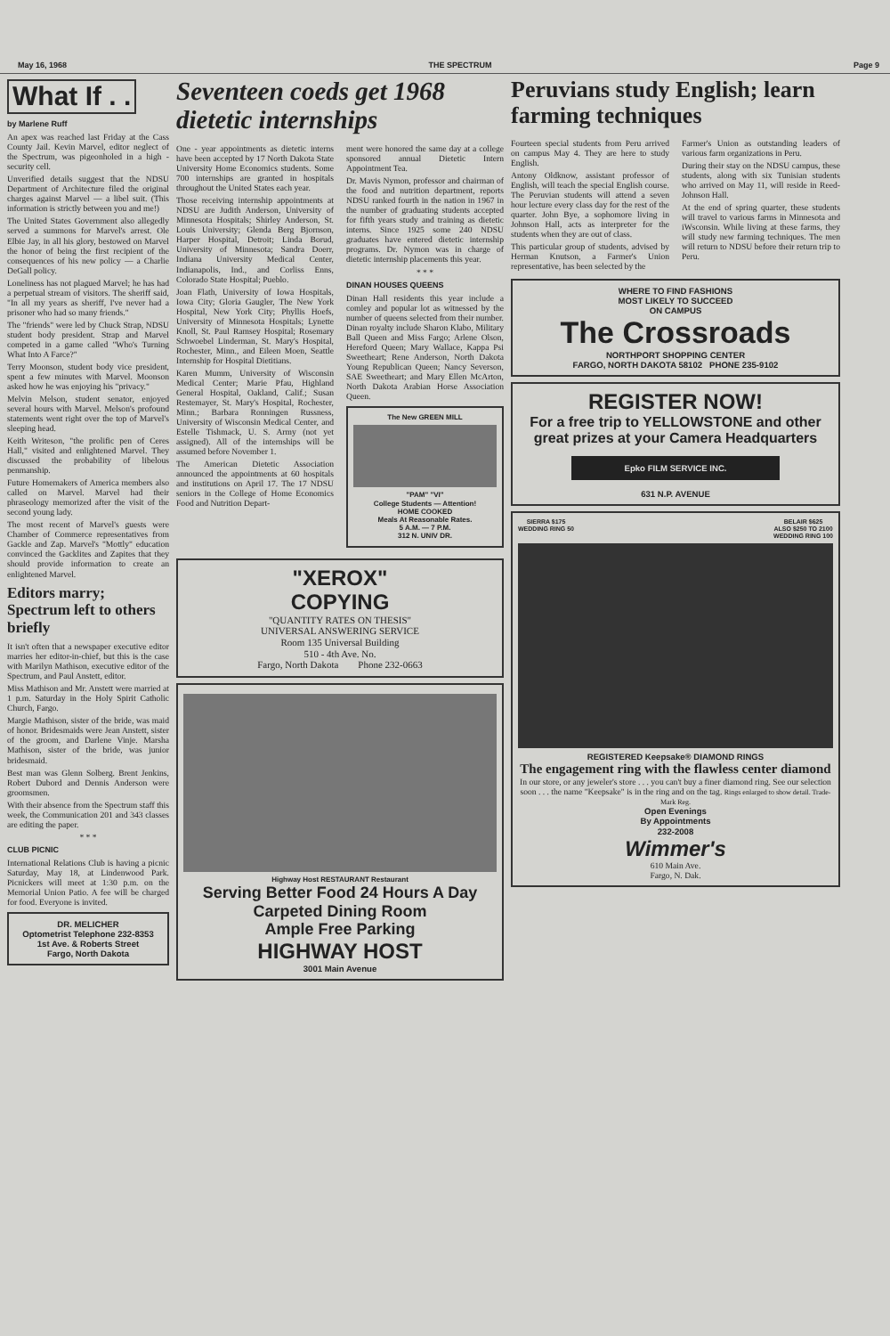May 16, 1968 THE SPECTRUM Page 9
What If . .
by Marlene Ruff
An apex was reached last Friday at the Cass County Jail. Kevin Marvel, editor neglect of the Spectrum, was pigeonholed in a high - security cell.
Unverified details suggest that the NDSU Department of Architecture filed the original charges against Marvel — a libel suit. (This information is strictly between you and me!)
The United States Government also allegedly served a summons for Marvel's arrest. Ole Elbie Jay, in all his glory, bestowed on Marvel the honor of being the first recipient of the consequences of his new policy — a Charlie DeGall policy.
Loneliness has not plagued Marvel; he has had a perpetual stream of visitors. The sheriff said, "In all my years as sheriff, I've never had a prisoner who had so many friends."
The "friends" were led by Chuck Strap, NDSU student body president. Strap and Marvel competed in a game called "Who's Turning What Into A Farce?"
Terry Moonson, student body vice president, spent a few minutes with Marvel. Moonson asked how he was enjoying his "privacy."
Melvin Melson, student senator, enjoyed several hours with Marvel. Melson's profound statements went right over the top of Marvel's sleeping head.
Keith Writeson, "the prolific pen of Ceres Hall," visited and enlightened Marvel. They discussed the probability of libelous penmanship.
Future Homemakers of America members also called on Marvel. Marvel had their phraseology memorized after the visit of the second young lady.
The most recent of Marvel's guests were Chamber of Commerce representatives from Gackle and Zap. Marvel's "Mottly" education convinced the Gacklites and Zapites that they should provide information to create an enlightened Marvel.
Editors marry; Spectrum left to others briefly
It isn't often that a newspaper executive editor marries her editor-in-chief, but this is the case with Marilyn Mathison, executive editor of the Spectrum, and Paul Anstett, editor.
Miss Mathison and Mr. Anstett were married at 1 p.m. Saturday in the Holy Spirit Catholic Church, Fargo.
Margie Mathison, sister of the bride, was maid of honor. Bridesmaids were Jean Anstett, sister of the groom, and Darlene Vinje. Marsha Mathison, sister of the bride, was junior bridesmaid.
Best man was Glenn Solberg. Brent Jenkins, Robert Dubord and Dennis Anderson were groomsmen.
With their absence from the Spectrum staff this week, the Communication 201 and 343 classes are editing the paper.
* * *
CLUB PICNIC
International Relations Club is having a picnic Saturday, May 18, at Lindenwood Park. Picnickers will meet at 1:30 p.m. on the Memorial Union Patio. A fee will be charged for food. Everyone is invited.
DR. MELICHER
Optometrist Telephone 232-8353
1st Ave. & Roberts Street
Fargo, North Dakota
Seventeen coeds get 1968 dietetic internships
One - year appointments as dietetic interns have been accepted by 17 North Dakota State University Home Economics students. Some 700 internships are granted in hospitals throughout the United States each year.
Those receiving internship appointments at NDSU are Judith Anderson, University of Minnesota Hospitals; Shirley Anderson, St. Louis University; Glenda Berg Bjornson, Harper Hospital, Detroit; Linda Borud, University of Minnesota; Sandra Doerr, Indiana University Medical Center, Indianapolis, Ind., and Corliss Enns, Colorado State Hospital; Pueblo.
Joan Flath, University of Iowa Hospitals, Iowa City; Gloria Gaugler, The New York Hospital, New York City; Phyllis Hoefs, University of Minnesota Hospitals; Lynette Knoll, St. Paul Ramsey Hospital; Rosemary Schwoebel Linderman, St. Mary's Hospital, Rochester, Minn., and Eileen Moen, Seattle Internship for Hospital Dietitians.
Karen Mumm, University of Wisconsin Medical Center; Marie Pfau, Highland General Hospital, Oakland, Calif.; Susan Restemayer, St. Mary's Hospital, Rochester, Minn.; Barbara Ronningen Russness, University of Wisconsin Medical Center, and Estelle Tishmack, U. S. Army (not yet assigned). All of the internships will be assumed before November 1.
The American Dietetic Association announced the appointments at 60 hospitals and institutions on April 17. The 17 NDSU seniors in the College of Home Economics Food and Nutrition Depart-
ment were honored the same day at a college sponsored annual Dietetic Intern Appointment Tea.
Dr. Mavis Nymon, professor and chairman of the food and nutrition department, reports NDSU ranked fourth in the nation in 1967 in the number of graduating students accepted for fifth years study and training as dietetic interns. Since 1925 some 240 NDSU graduates have entered dietetic internship programs. Dr. Nymon was in charge of dietetic internship placements this year.
* * *
DINAN HOUSES QUEENS
Dinan Hall residents this year include a comley and popular lot as witnessed by the number of queens selected from their number. Dinan royalty include Sharon Klabo, Military Ball Queen and Miss Fargo; Arlene Olson, Hereford Queen; Mary Wallace, Kappa Psi Sweetheart; Rene Anderson, North Dakota Young Republican Queen; Nancy Severson, SAE Sweetheart; and Mary Ellen McArton, North Dakota Arabian Horse Association Queen.
The New GREEN MILL
"PAM" "VI"
College Students — Attention!
HOME COOKED
Meals At Reasonable Rates.
5 A.M. — 7 P.M.
312 N. UNIV DR.
"XEROX"
COPYING
"QUANTITY RATES ON THESIS"
UNIVERSAL ANSWERING SERVICE
Room 135 Universal Building
510 - 4th Ave. No.
Fargo, North Dakota Phone 232-0663
Highway Host RESTAURANT Restaurant
Serving Better Food 24 Hours A Day
Carpeted Dining Room
Ample Free Parking
HIGHWAY HOST
3001 Main Avenue
Peruvians study English; learn farming techniques
Fourteen special students from Peru arrived on campus May 4. They are here to study English.
Antony Oldknow, assistant professor of English, will teach the special English course. The Peruvian students will attend a seven hour lecture every class day for the rest of the quarter. John Bye, a sophomore living in Johnson Hall, acts as interpreter for the students when they are out of class.
This particular group of students, advised by Herman Knutson, a Farmer's Union representative, has been selected by the
Farmer's Union as outstanding leaders of various farm organizations in Peru.
During their stay on the NDSU campus, these students, along with six Tunisian students who arrived on May 11, will reside in Reed-Johnson Hall.
At the end of spring quarter, these students will travel to various farms in Minnesota and iWsconsin. While living at these farms, they will study new farming techniques. The men will return to NDSU before their return trip to Peru.
WHERE TO FIND FASHIONS
MOST LIKELY TO SUCCEED
ON CAMPUS
The Crossroads
NORTHPORT SHOPPING CENTER
FARGO, NORTH DAKOTA 58102 PHONE 235-9102
REGISTER NOW!
For a free trip to YELLOWSTONE and other great prizes at your Camera Headquarters
Epko FILM SERVICE INC.
631 N.P. AVENUE
SIERRA $175
WEDDING RING 50 BELAIR $625
ALSO $250 TO 2100
WEDDING RING 100
REGISTERED Keepsake® DIAMOND RINGS
The engagement ring with the flawless center diamond
In our store, or any jeweler's store . . . you can't buy a finer diamond ring. See our selection soon . . . the name "Keepsake" is in the ring and on the tag. Rings enlarged to show detail. Trade-Mark Reg.
Open Evenings
By Appointments
232-2008
Wimmer's
610 Main Ave.
Fargo, N. Dak.